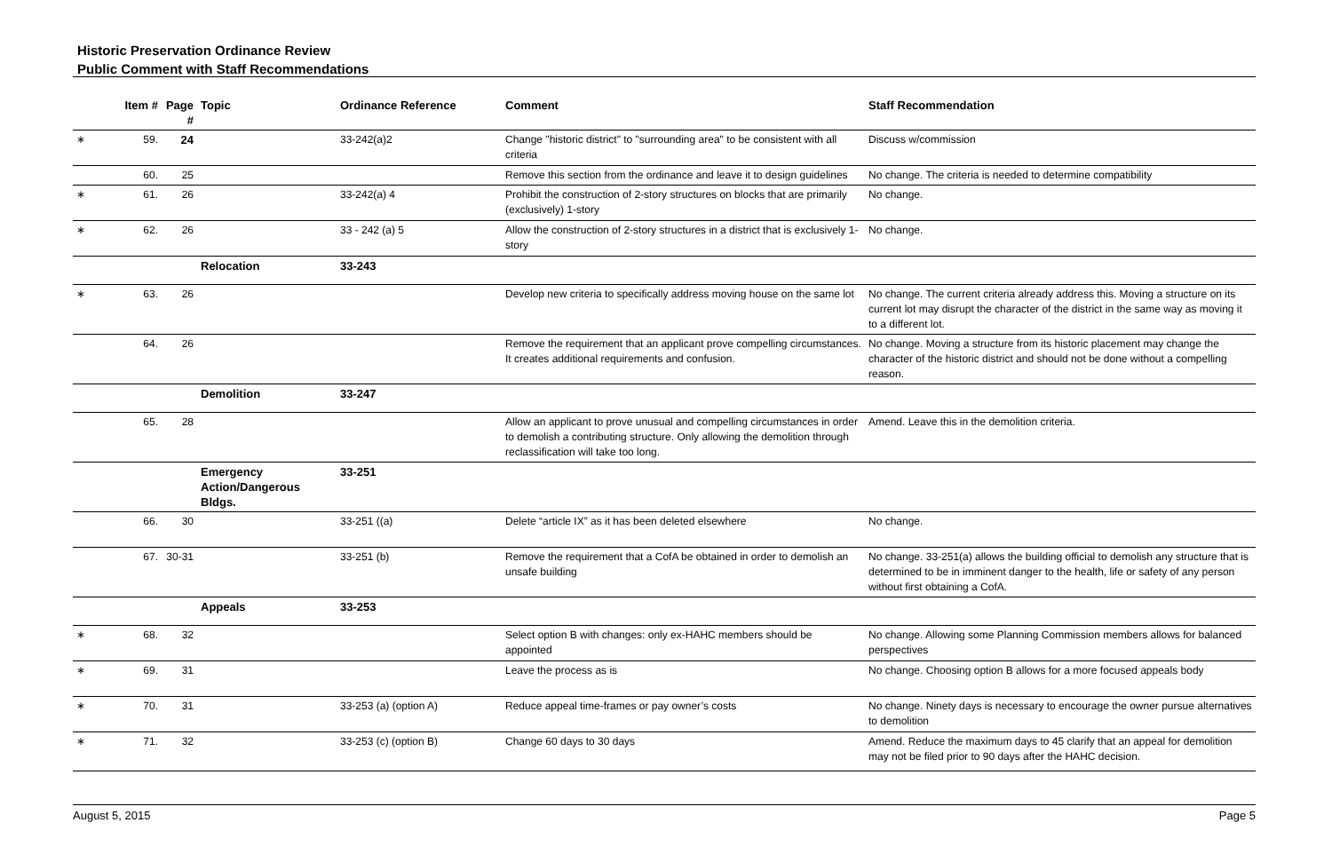Historic Preservation Ordinance Review
Public Comment with Staff Recommendations
| | Item # | Page # | Topic | Ordinance Reference | Comment | Staff Recommendation |
| --- | --- | --- | --- | --- | --- | --- |
| ∗ | 59. | 24 | | 33-242(a)2 | Change "historic district" to "surrounding area" to be consistent with all criteria | Discuss w/commission |
| | 60. | 25 | | | Remove this section from the ordinance and leave it to design guidelines | No change. The criteria is needed to determine compatibility |
| ∗ | 61. | 26 | | 33-242(a) 4 | Prohibit the construction of 2-story structures on blocks that are primarily (exclusively) 1-story | No change. |
| ∗ | 62. | 26 | | 33 - 242 (a) 5 | Allow the construction of 2-story structures in a district that is exclusively 1-story | No change. |
| | | | Relocation | 33-243 | | |
| ∗ | 63. | 26 | | | Develop new criteria to specifically address moving house on the same lot | No change. The current criteria already address this. Moving a structure on its current lot may disrupt the character of the district in the same way as moving it to a different lot. |
| | 64. | 26 | | | Remove the requirement that an applicant prove compelling circumstances. It creates additional requirements and confusion. | No change. Moving a structure from its historic placement may change the character of the historic district and should not be done without a compelling reason. |
| | | | Demolition | 33-247 | | |
| | 65. | 28 | | | Allow an applicant to prove unusual and compelling circumstances in order to demolish a contributing structure. Only allowing the demolition through reclassification will take too long. | Amend. Leave this in the demolition criteria. |
| | | | Emergency Action/Dangerous Bldgs. | 33-251 | | |
| | 66. | 30 | | 33-251 ((a) | Delete “article IX” as it has been deleted elsewhere | No change. |
| | 67. | 30-31 | | 33-251 (b) | Remove the requirement that a CofA be obtained in order to demolish an unsafe building | No change. 33-251(a) allows the building official to demolish any structure that is determined to be in imminent danger to the health, life or safety of any person without first obtaining a CofA. |
| | | | Appeals | 33-253 | | |
| ∗ | 68. | 32 | | | Select option B with changes: only ex-HAHC members should be appointed | No change. Allowing some Planning Commission members allows for balanced perspectives |
| ∗ | 69. | 31 | | | Leave the process as is | No change. Choosing option B allows for a more focused appeals body |
| ∗ | 70. | 31 | | 33-253 (a) (option A) | Reduce appeal time-frames or pay owner’s costs | No change. Ninety days is necessary to encourage the owner pursue alternatives to demolition |
| ∗ | 71. | 32 | | 33-253 (c) (option B) | Change 60 days to 30 days | Amend. Reduce the maximum days to 45 clarify that an appeal for demolition may not be filed prior to 90 days after the HAHC decision. |
August 5, 2015 Page 5